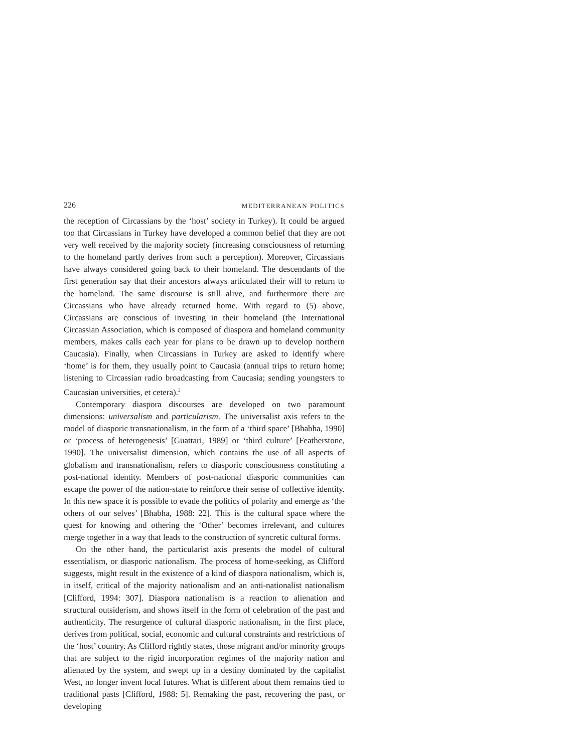226 MEDITERRANEAN POLITICS
the reception of Circassians by the ‘host’ society in Turkey). It could be argued too that Circassians in Turkey have developed a common belief that they are not very well received by the majority society (increasing consciousness of returning to the homeland partly derives from such a perception). Moreover, Circassians have always considered going back to their homeland. The descendants of the first generation say that their ancestors always articulated their will to return to the homeland. The same discourse is still alive, and furthermore there are Circassians who have already returned home. With regard to (5) above, Circassians are conscious of investing in their homeland (the International Circassian Association, which is composed of diaspora and homeland community members, makes calls each year for plans to be drawn up to develop northern Caucasia). Finally, when Circassians in Turkey are asked to identify where ‘home’ is for them, they usually point to Caucasia (annual trips to return home; listening to Circassian radio broadcasting from Caucasia; sending youngsters to Caucasian universities, et cetera).<sup>2</sup>
Contemporary diaspora discourses are developed on two paramount dimensions: universalism and particularism. The universalist axis refers to the model of diasporic transnationalism, in the form of a ‘third space’ [Bhabha, 1990] or ‘process of heterogenesis’ [Guattari, 1989] or ‘third culture’ [Featherstone, 1990]. The universalist dimension, which contains the use of all aspects of globalism and transnationalism, refers to diasporic consciousness constituting a post-national identity. Members of post-national diasporic communities can escape the power of the nation-state to reinforce their sense of collective identity. In this new space it is possible to evade the politics of polarity and emerge as ‘the others of our selves’ [Bhabha, 1988: 22]. This is the cultural space where the quest for knowing and othering the ‘Other’ becomes irrelevant, and cultures merge together in a way that leads to the construction of syncretic cultural forms.
On the other hand, the particularist axis presents the model of cultural essentialism, or diasporic nationalism. The process of home-seeking, as Clifford suggests, might result in the existence of a kind of diaspora nationalism, which is, in itself, critical of the majority nationalism and an anti-nationalist nationalism [Clifford, 1994: 307]. Diaspora nationalism is a reaction to alienation and structural outsiderism, and shows itself in the form of celebration of the past and authenticity. The resurgence of cultural diasporic nationalism, in the first place, derives from political, social, economic and cultural constraints and restrictions of the ‘host’ country. As Clifford rightly states, those migrant and/or minority groups that are subject to the rigid incorporation regimes of the majority nation and alienated by the system, and swept up in a destiny dominated by the capitalist West, no longer invent local futures. What is different about them remains tied to traditional pasts [Clifford, 1988: 5]. Remaking the past, recovering the past, or developing